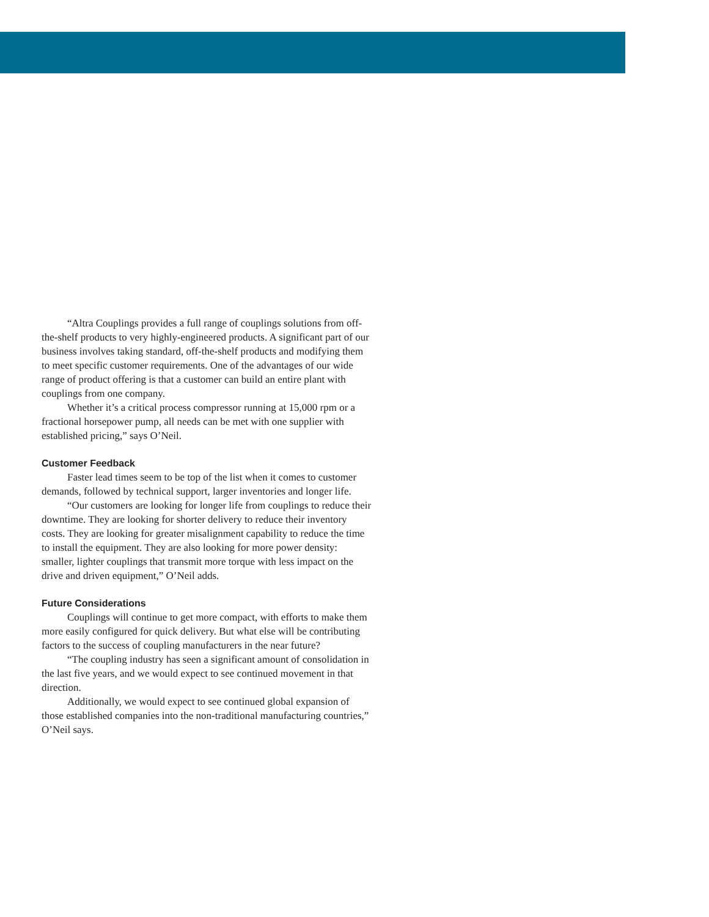“Altra Couplings provides a full range of couplings solutions from off-the-shelf products to very highly-engineered products. A significant part of our business involves taking standard, off-the-shelf products and modifying them to meet specific customer requirements. One of the advantages of our wide range of product offering is that a customer can build an entire plant with couplings from one company.
Whether it’s a critical process compressor running at 15,000 rpm or a fractional horsepower pump, all needs can be met with one supplier with established pricing,” says O’Neil.
Customer Feedback
Faster lead times seem to be top of the list when it comes to customer demands, followed by technical support, larger inventories and longer life.
“Our customers are looking for longer life from couplings to reduce their downtime. They are looking for shorter delivery to reduce their inventory costs. They are looking for greater misalignment capability to reduce the time to install the equipment. They are also looking for more power density: smaller, lighter couplings that transmit more torque with less impact on the drive and driven equipment,” O’Neil adds.
Future Considerations
Couplings will continue to get more compact, with efforts to make them more easily configured for quick delivery. But what else will be contributing factors to the success of coupling manufacturers in the near future?
“The coupling industry has seen a significant amount of consolidation in the last five years, and we would expect to see continued movement in that direction.
Additionally, we would expect to see continued global expansion of those established companies into the non-traditional manufacturing countries,” O’Neil says.